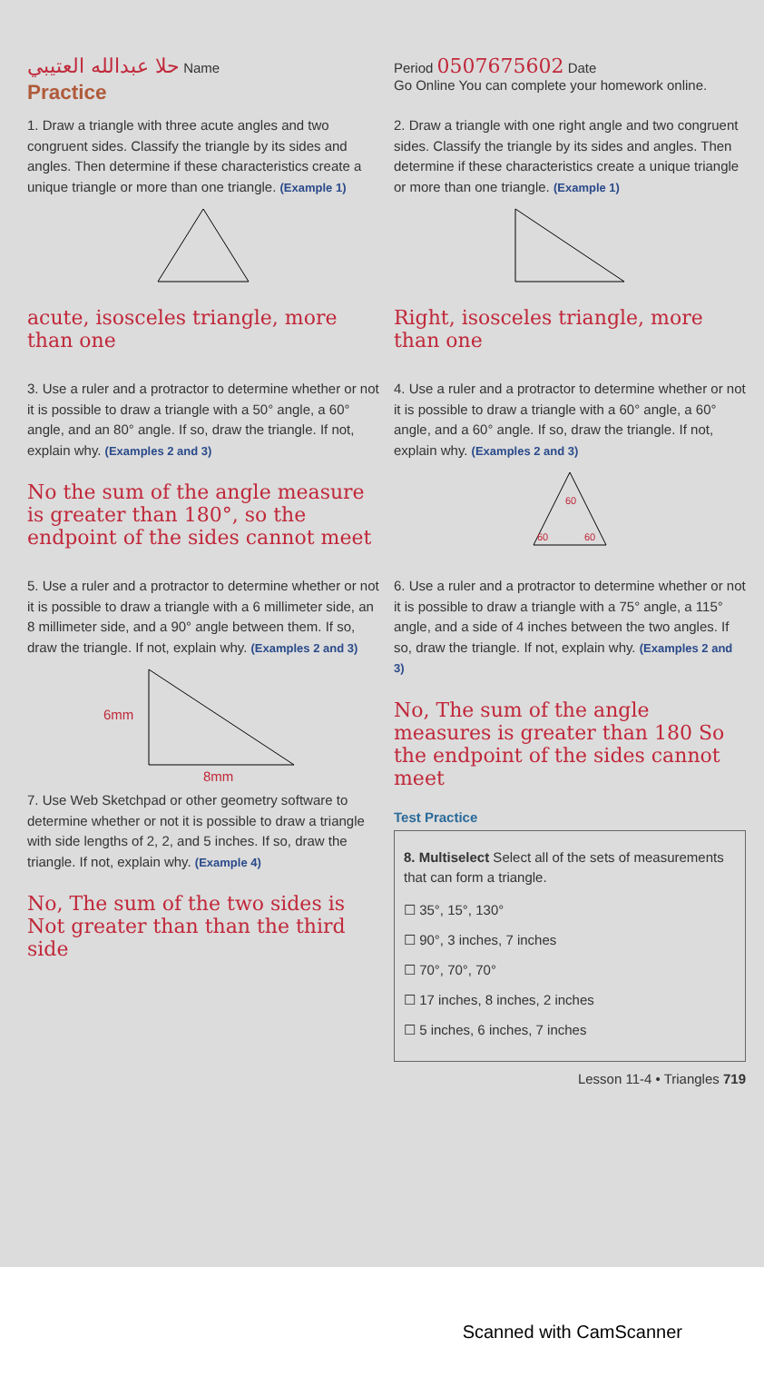حلا عبدالله العتيبي Name Period 0507675602 Date
Practice
Go Online You can complete your homework online.
1. Draw a triangle with three acute angles and two congruent sides. Classify the triangle by its sides and angles. Then determine if these characteristics create a unique triangle or more than one triangle. (Example 1)
acute, isosceles triangle, more than one
2. Draw a triangle with one right angle and two congruent sides. Classify the triangle by its sides and angles. Then determine if these characteristics create a unique triangle or more than one triangle. (Example 1)
Right, isosceles triangle, more than one
3. Use a ruler and a protractor to determine whether or not it is possible to draw a triangle with a 50° angle, a 60° angle, and an 80° angle. If so, draw the triangle. If not, explain why. (Examples 2 and 3)
No the sum of the angle measure is greater than 180°, so the endpoint of the sides cannot meet
4. Use a ruler and a protractor to determine whether or not it is possible to draw a triangle with a 60° angle, a 60° angle, and a 60° angle. If so, draw the triangle. If not, explain why. (Examples 2 and 3)
60
60
60
5. Use a ruler and a protractor to determine whether or not it is possible to draw a triangle with a 6 millimeter side, an 8 millimeter side, and a 90° angle between them. If so, draw the triangle. If not, explain why. (Examples 2 and 3)
6mm
8mm
7. Use Web Sketchpad or other geometry software to determine whether or not it is possible to draw a triangle with side lengths of 2, 2, and 5 inches. If so, draw the triangle. If not, explain why. (Example 4)
No, The sum of the two sides is Not greater than than the third side
6. Use a ruler and a protractor to determine whether or not it is possible to draw a triangle with a 75° angle, a 115° angle, and a side of 4 inches between the two angles. If so, draw the triangle. If not, explain why. (Examples 2 and 3)
No, The sum of the angle measures is greater than 180 So the endpoint of the sides cannot meet
Test Practice
8. Multiselect Select all of the sets of measurements that can form a triangle.
☐ 35°, 15°, 130°
☐ 90°, 3 inches, 7 inches
☐ 70°, 70°, 70°
☐ 17 inches, 8 inches, 2 inches
☐ 5 inches, 6 inches, 7 inches
Lesson 11-4 • Triangles 719
Scanned with CamScanner